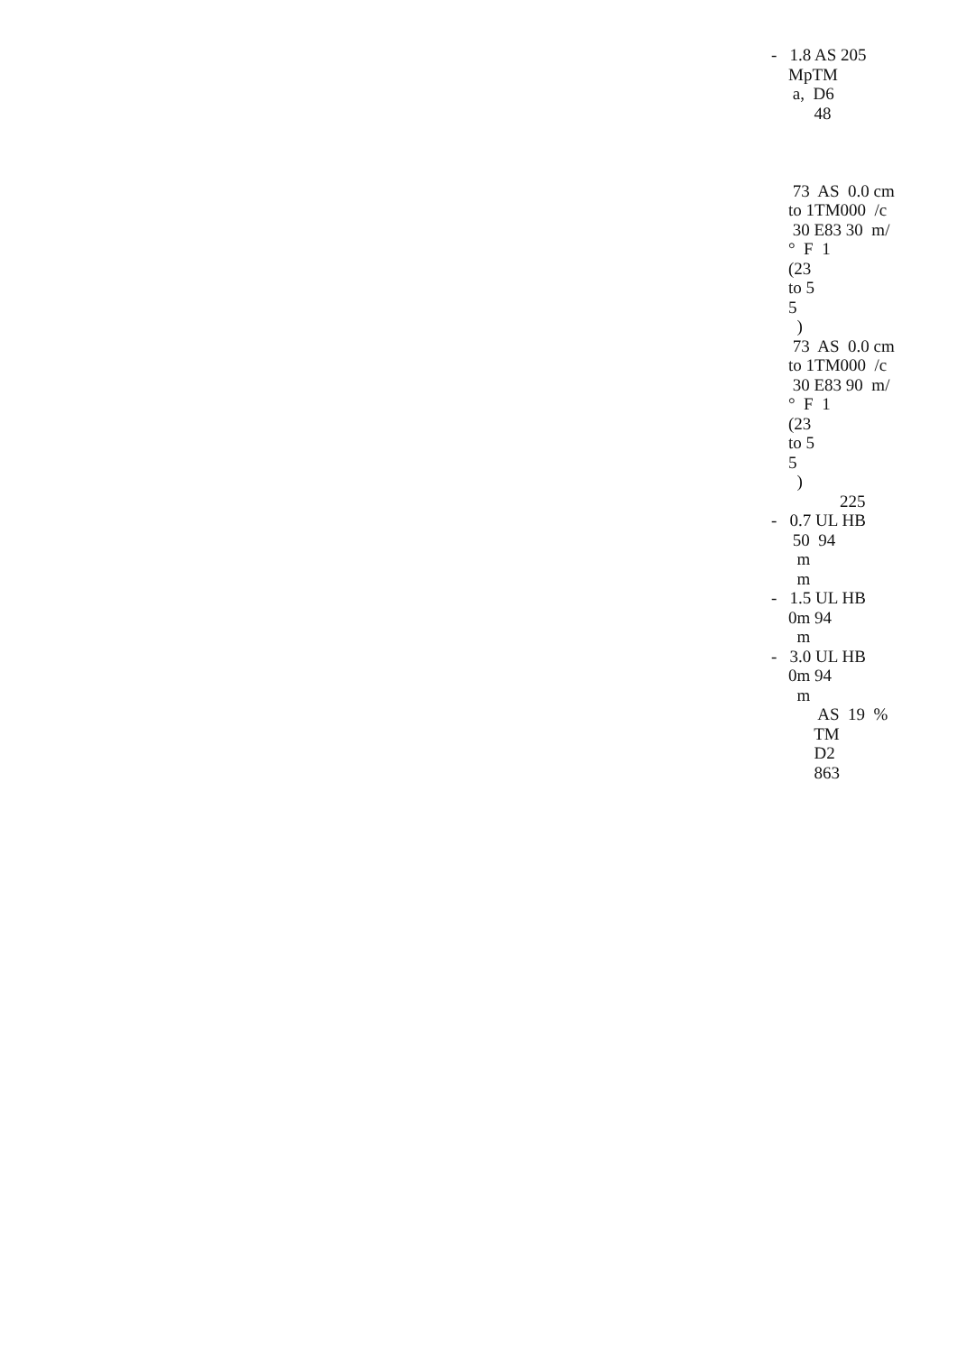- 1.8 AS 205 MpTM a, D6 48 73 AS 0.0 cm to 1TM000 /c 30 E83 30 m/ ° F 1 (23 to 5 5 ) 73 AS 0.0 cm to 1TM000 /c 30 E83 90 m/ ° F 1 (23 to 5 5 ) 225 - 0.7 UL HB 50 94 m m - 1.5 UL HB 0m 94 m - 3.0 UL HB 0m 94 m AS 19 % TM D2 863